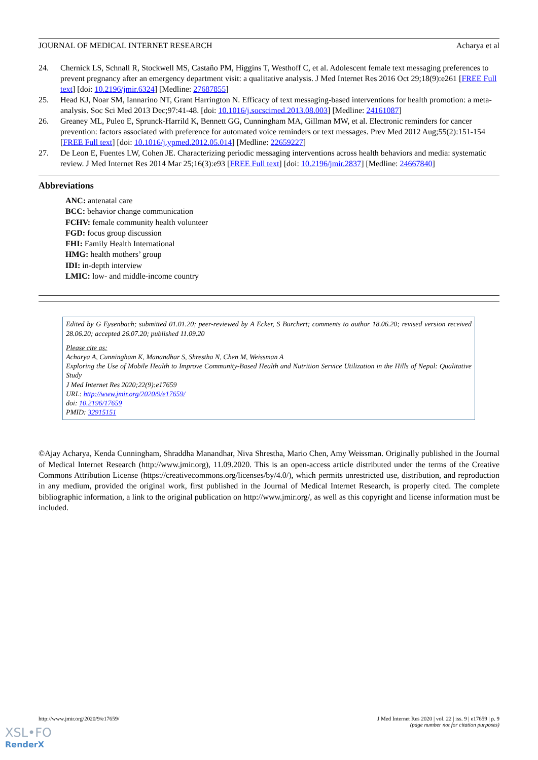JOURNAL OF MEDICAL INTERNET RESEARCH Acharya et al
24. Chernick LS, Schnall R, Stockwell MS, Castaño PM, Higgins T, Westhoff C, et al. Adolescent female text messaging preferences to prevent pregnancy after an emergency department visit: a qualitative analysis. J Med Internet Res 2016 Oct 29;18(9):e261 [FREE Full text] [doi: 10.2196/jmir.6324] [Medline: 27687855]
25. Head KJ, Noar SM, Iannarino NT, Grant Harrington N. Efficacy of text messaging-based interventions for health promotion: a meta-analysis. Soc Sci Med 2013 Dec;97:41-48. [doi: 10.1016/j.socscimed.2013.08.003] [Medline: 24161087]
26. Greaney ML, Puleo E, Sprunck-Harrild K, Bennett GG, Cunningham MA, Gillman MW, et al. Electronic reminders for cancer prevention: factors associated with preference for automated voice reminders or text messages. Prev Med 2012 Aug;55(2):151-154 [FREE Full text] [doi: 10.1016/j.ypmed.2012.05.014] [Medline: 22659227]
27. De Leon E, Fuentes LW, Cohen JE. Characterizing periodic messaging interventions across health behaviors and media: systematic review. J Med Internet Res 2014 Mar 25;16(3):e93 [FREE Full text] [doi: 10.2196/jmir.2837] [Medline: 24667840]
Abbreviations
ANC: antenatal care
BCC: behavior change communication
FCHV: female community health volunteer
FGD: focus group discussion
FHI: Family Health International
HMG: health mothers’ group
IDI: in-depth interview
LMIC: low- and middle-income country
Edited by G Eysenbach; submitted 01.01.20; peer-reviewed by A Ecker, S Burchert; comments to author 18.06.20; revised version received 28.06.20; accepted 26.07.20; published 11.09.20
Please cite as:
Acharya A, Cunningham K, Manandhar S, Shrestha N, Chen M, Weissman A
Exploring the Use of Mobile Health to Improve Community-Based Health and Nutrition Service Utilization in the Hills of Nepal: Qualitative Study
J Med Internet Res 2020;22(9):e17659
URL: http://www.jmir.org/2020/9/e17659/
doi: 10.2196/17659
PMID: 32915151
©Ajay Acharya, Kenda Cunningham, Shraddha Manandhar, Niva Shrestha, Mario Chen, Amy Weissman. Originally published in the Journal of Medical Internet Research (http://www.jmir.org), 11.09.2020. This is an open-access article distributed under the terms of the Creative Commons Attribution License (https://creativecommons.org/licenses/by/4.0/), which permits unrestricted use, distribution, and reproduction in any medium, provided the original work, first published in the Journal of Medical Internet Research, is properly cited. The complete bibliographic information, a link to the original publication on http://www.jmir.org/, as well as this copyright and license information must be included.
http://www.jmir.org/2020/9/e17659/ J Med Internet Res 2020 | vol. 22 | iss. 9 | e17659 | p. 9
(page number not for citation purposes)
XSL•FO
RenderX